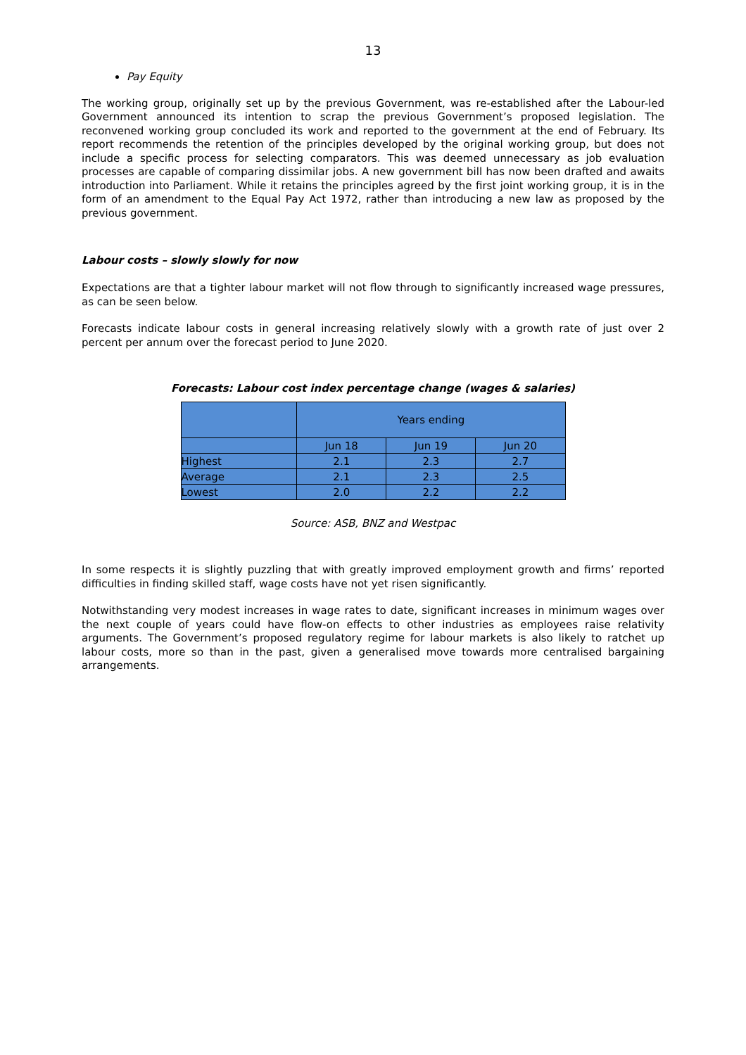13
Pay Equity
The working group, originally set up by the previous Government, was re-established after the Labour-led Government announced its intention to scrap the previous Government’s proposed legislation. The reconvened working group concluded its work and reported to the government at the end of February. Its report recommends the retention of the principles developed by the original working group, but does not include a specific process for selecting comparators. This was deemed unnecessary as job evaluation processes are capable of comparing dissimilar jobs. A new government bill has now been drafted and awaits introduction into Parliament. While it retains the principles agreed by the first joint working group, it is in the form of an amendment to the Equal Pay Act 1972, rather than introducing a new law as proposed by the previous government.
Labour costs – slowly slowly for now
Expectations are that a tighter labour market will not flow through to significantly increased wage pressures, as can be seen below.
Forecasts indicate labour costs in general increasing relatively slowly with a growth rate of just over 2 percent per annum over the forecast period to June 2020.
Forecasts: Labour cost index percentage change (wages & salaries)
| | Years ending | | |
| --- | --- | --- | --- |
| | Jun 18 | Jun 19 | Jun 20 |
| Highest | 2.1 | 2.3 | 2.7 |
| Average | 2.1 | 2.3 | 2.5 |
| Lowest | 2.0 | 2.2 | 2.2 |
Source: ASB, BNZ and Westpac
In some respects it is slightly puzzling that with greatly improved employment growth and firms’ reported difficulties in finding skilled staff, wage costs have not yet risen significantly.
Notwithstanding very modest increases in wage rates to date, significant increases in minimum wages over the next couple of years could have flow-on effects to other industries as employees raise relativity arguments. The Government’s proposed regulatory regime for labour markets is also likely to ratchet up labour costs, more so than in the past, given a generalised move towards more centralised bargaining arrangements.